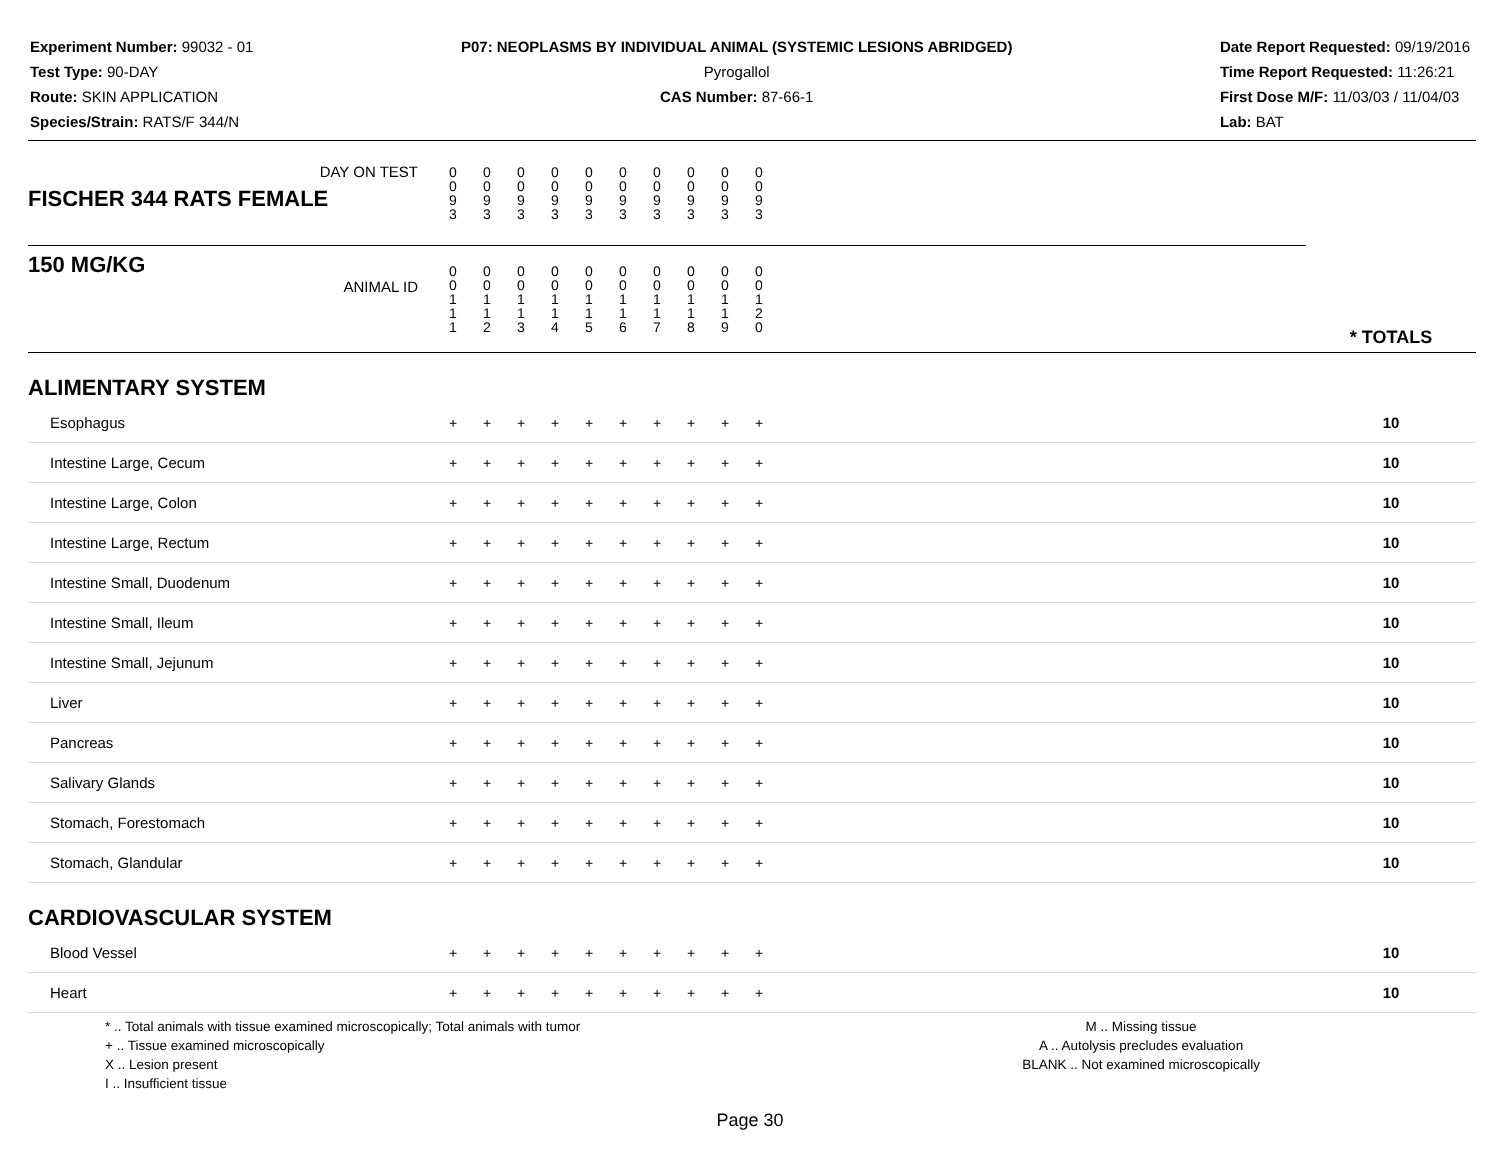Experiment Number: 99032 - 01
Test Type: 90-DAY
Route: SKIN APPLICATION
Species/Strain: RATS/F 344/N
P07: NEOPLASMS BY INDIVIDUAL ANIMAL (SYSTEMIC LESIONS ABRIDGED)
Pyrogallol
CAS Number: 87-66-1
Date Report Requested: 09/19/2016
Time Report Requested: 11:26:21
First Dose M/F: 11/03/03 / 11/04/03
Lab: BAT
| DAY ON TEST FISCHER 344 RATS FEMALE | 0 0 9 3 | 0 0 9 3 | 0 0 9 3 | 0 0 9 3 | 0 0 9 3 | 0 0 9 3 | 0 0 9 3 | 0 0 9 3 | 0 0 9 3 | 0 0 9 3 | | |
| 150 MG/KG ANIMAL ID | 0 0 1 1 1 | 0 0 1 1 2 | 0 0 1 1 3 | 0 0 1 1 4 | 0 0 1 1 5 | 0 0 1 1 6 | 0 0 1 1 7 | 0 0 1 1 8 | 0 0 1 1 9 | 0 0 1 2 0 | | * TOTALS |
| ALIMENTARY SYSTEM | | | | | | | | | | | | |
| Esophagus | + | + | + | + | + | + | + | + | + | + | | 10 |
| Intestine Large, Cecum | + | + | + | + | + | + | + | + | + | + | | 10 |
| Intestine Large, Colon | + | + | + | + | + | + | + | + | + | + | | 10 |
| Intestine Large, Rectum | + | + | + | + | + | + | + | + | + | + | | 10 |
| Intestine Small, Duodenum | + | + | + | + | + | + | + | + | + | + | | 10 |
| Intestine Small, Ileum | + | + | + | + | + | + | + | + | + | + | | 10 |
| Intestine Small, Jejunum | + | + | + | + | + | + | + | + | + | + | | 10 |
| Liver | + | + | + | + | + | + | + | + | + | + | | 10 |
| Pancreas | + | + | + | + | + | + | + | + | + | + | | 10 |
| Salivary Glands | + | + | + | + | + | + | + | + | + | + | | 10 |
| Stomach, Forestomach | + | + | + | + | + | + | + | + | + | + | | 10 |
| Stomach, Glandular | + | + | + | + | + | + | + | + | + | + | | 10 |
| CARDIOVASCULAR SYSTEM | | | | | | | | | | | | |
| Blood Vessel | + | + | + | + | + | + | + | + | + | + | | 10 |
| Heart | + | + | + | + | + | + | + | + | + | + | | 10 |
* .. Total animals with tissue examined microscopically; Total animals with tumor
+ .. Tissue examined microscopically
X .. Lesion present
I .. Insufficient tissue
M .. Missing tissue
A .. Autolysis precludes evaluation
BLANK .. Not examined microscopically
Page 30